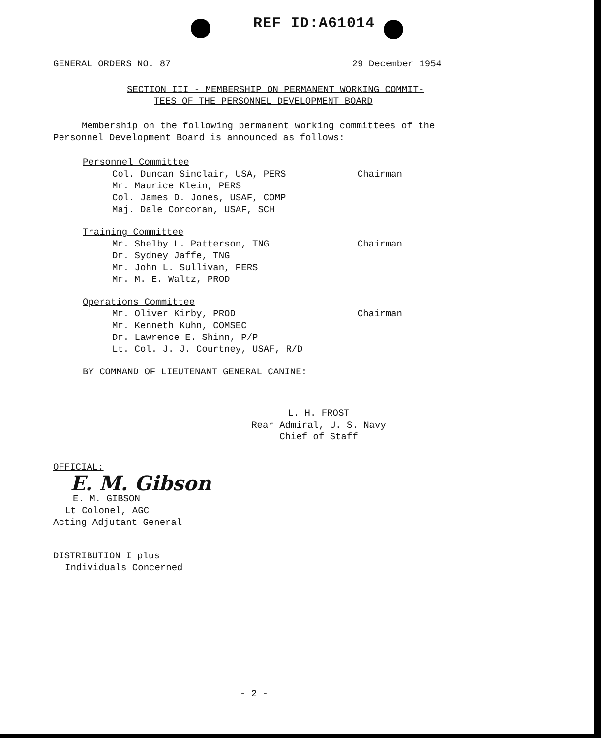REF ID:A61014
GENERAL ORDERS NO. 87 29 December 1954
SECTION III - MEMBERSHIP ON PERMANENT WORKING COMMIT-
TEES OF THE PERSONNEL DEVELOPMENT BOARD
Membership on the following permanent working committees of the Personnel Development Board is announced as follows:
Personnel Committee
Col. Duncan Sinclair, USA, PERS
Chairman
Mr. Maurice Klein, PERS
Col. James D. Jones, USAF, COMP
Maj. Dale Corcoran, USAF, SCH
Training Committee
Mr. Shelby L. Patterson, TNG Chairman
Dr. Sydney Jaffe, TNG
Mr. John L. Sullivan, PERS
Mr. M. E. Waltz, PROD
Operations Committee
Mr. Oliver Kirby, PROD Chairman
Mr. Kenneth Kuhn, COMSEC
Dr. Lawrence E. Shinn, P/P
Lt. Col. J. J. Courtney, USAF, R/D
BY COMMAND OF LIEUTENANT GENERAL CANINE:
L. H. FROST
Rear Admiral, U. S. Navy
Chief of Staff
OFFICIAL:
E. M. Gibson
E. M. GIBSON
Lt Colonel, AGC
Acting Adjutant General
DISTRIBUTION I plus
Individuals Concerned
- 2 -